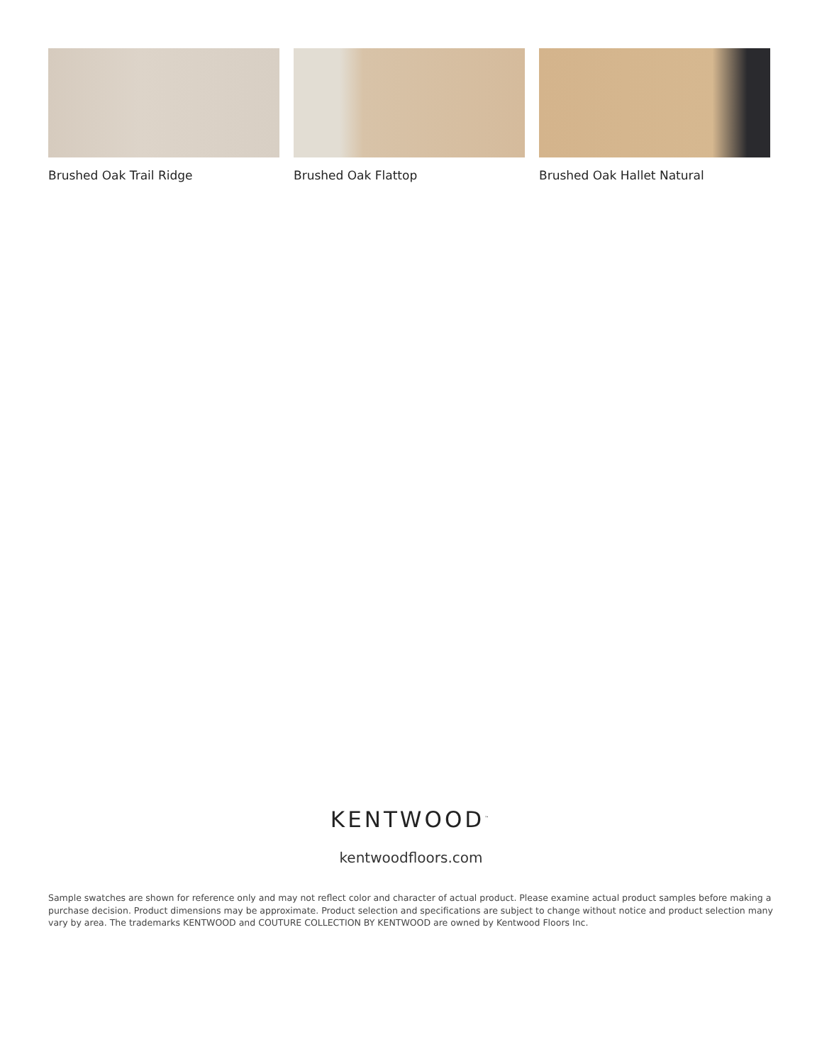Brushed Oak Trail Ridge Brushed Oak Flattop Brushed Oak Hallet Natural
KENTWOOD<sup>™</sup>
kentwoodfloors.com
Sample swatches are shown for reference only and may not reflect color and character of actual product. Please examine actual product samples before making a purchase decision. Product dimensions may be approximate. Product selection and specifications are subject to change without notice and product selection many vary by area. The trademarks KENTWOOD and COUTURE COLLECTION BY KENTWOOD are owned by Kentwood Floors Inc.